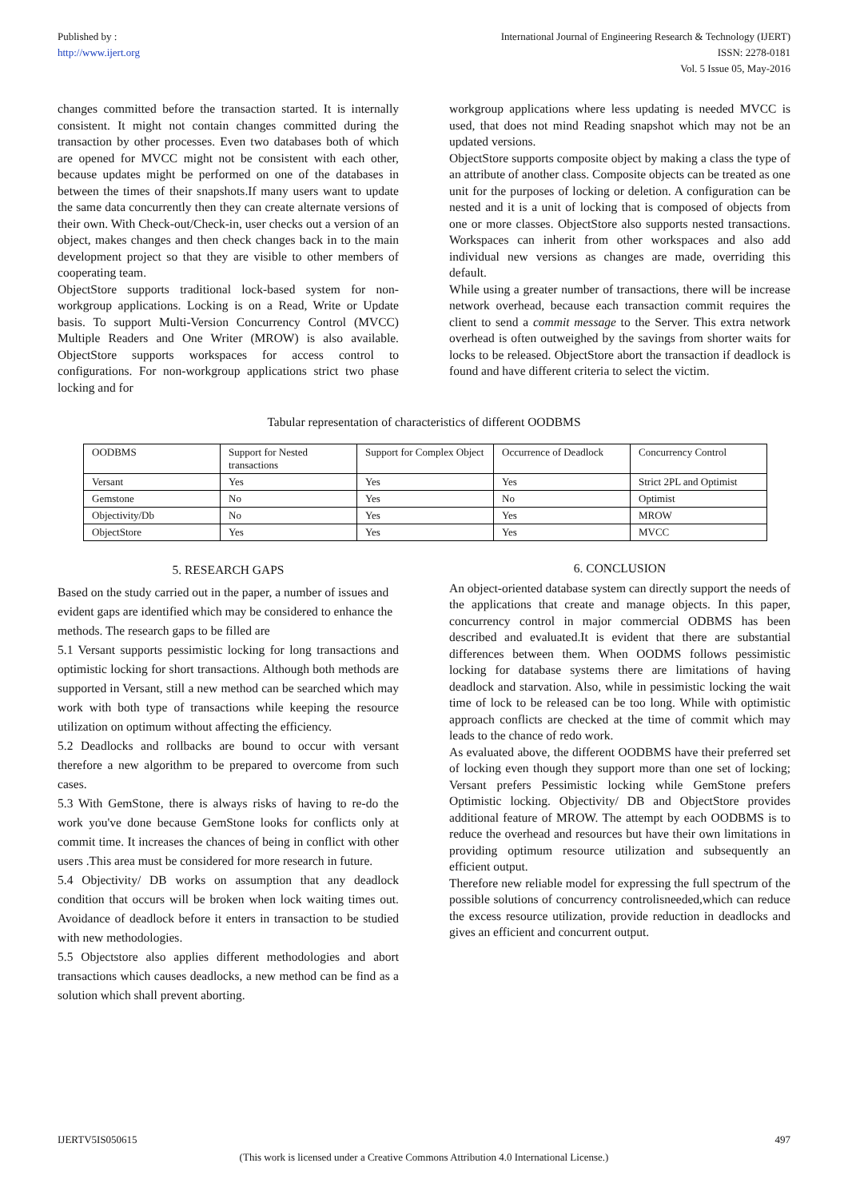Published by :
http://www.ijert.org
International Journal of Engineering Research & Technology (IJERT)
ISSN: 2278-0181
Vol. 5 Issue 05, May-2016
changes committed before the transaction started. It is internally consistent. It might not contain changes committed during the transaction by other processes. Even two databases both of which are opened for MVCC might not be consistent with each other, because updates might be performed on one of the databases in between the times of their snapshots.If many users want to update the same data concurrently then they can create alternate versions of their own. With Check-out/Check-in, user checks out a version of an object, makes changes and then check changes back in to the main development project so that they are visible to other members of cooperating team.
ObjectStore supports traditional lock-based system for non-workgroup applications. Locking is on a Read, Write or Update basis. To support Multi-Version Concurrency Control (MVCC) Multiple Readers and One Writer (MROW) is also available. ObjectStore supports workspaces for access control to configurations. For non-workgroup applications strict two phase locking and for
workgroup applications where less updating is needed MVCC is used, that does not mind Reading snapshot which may not be an updated versions.
ObjectStore supports composite object by making a class the type of an attribute of another class. Composite objects can be treated as one unit for the purposes of locking or deletion. A configuration can be nested and it is a unit of locking that is composed of objects from one or more classes. ObjectStore also supports nested transactions. Workspaces can inherit from other workspaces and also add individual new versions as changes are made, overriding this default.
While using a greater number of transactions, there will be increase network overhead, because each transaction commit requires the client to send a commit message to the Server. This extra network overhead is often outweighed by the savings from shorter waits for locks to be released. ObjectStore abort the transaction if deadlock is found and have different criteria to select the victim.
Tabular representation of characteristics of different OODBMS
| OODBMS | Support for Nested transactions | Support for Complex Object | Occurrence of Deadlock | Concurrency Control |
| --- | --- | --- | --- | --- |
| Versant | Yes | Yes | Yes | Strict 2PL and Optimist |
| Gemstone | No | Yes | No | Optimist |
| Objectivity/Db | No | Yes | Yes | MROW |
| ObjectStore | Yes | Yes | Yes | MVCC |
5. RESEARCH GAPS
Based on the study carried out in the paper, a number of issues and evident gaps are identified which may be considered to enhance the methods. The research gaps to be filled are
5.1 Versant supports pessimistic locking for long transactions and optimistic locking for short transactions. Although both methods are supported in Versant, still a new method can be searched which may work with both type of transactions while keeping the resource utilization on optimum without affecting the efficiency.
5.2 Deadlocks and rollbacks are bound to occur with versant therefore a new algorithm to be prepared to overcome from such cases.
5.3 With GemStone, there is always risks of having to re-do the work you've done because GemStone looks for conflicts only at commit time. It increases the chances of being in conflict with other users .This area must be considered for more research in future.
5.4 Objectivity/ DB works on assumption that any deadlock condition that occurs will be broken when lock waiting times out. Avoidance of deadlock before it enters in transaction to be studied with new methodologies.
5.5 Objectstore also applies different methodologies and abort transactions which causes deadlocks, a new method can be find as a solution which shall prevent aborting.
6. CONCLUSION
An object-oriented database system can directly support the needs of the applications that create and manage objects. In this paper, concurrency control in major commercial ODBMS has been described and evaluated.It is evident that there are substantial differences between them. When OODMS follows pessimistic locking for database systems there are limitations of having deadlock and starvation. Also, while in pessimistic locking the wait time of lock to be released can be too long. While with optimistic approach conflicts are checked at the time of commit which may leads to the chance of redo work.
As evaluated above, the different OODBMS have their preferred set of locking even though they support more than one set of locking; Versant prefers Pessimistic locking while GemStone prefers Optimistic locking. Objectivity/ DB and ObjectStore provides additional feature of MROW. The attempt by each OODBMS is to reduce the overhead and resources but have their own limitations in providing optimum resource utilization and subsequently an efficient output.
Therefore new reliable model for expressing the full spectrum of the possible solutions of concurrency controlisneeded,which can reduce the excess resource utilization, provide reduction in deadlocks and gives an efficient and concurrent output.
IJERTV5IS050615 497
(This work is licensed under a Creative Commons Attribution 4.0 International License.)